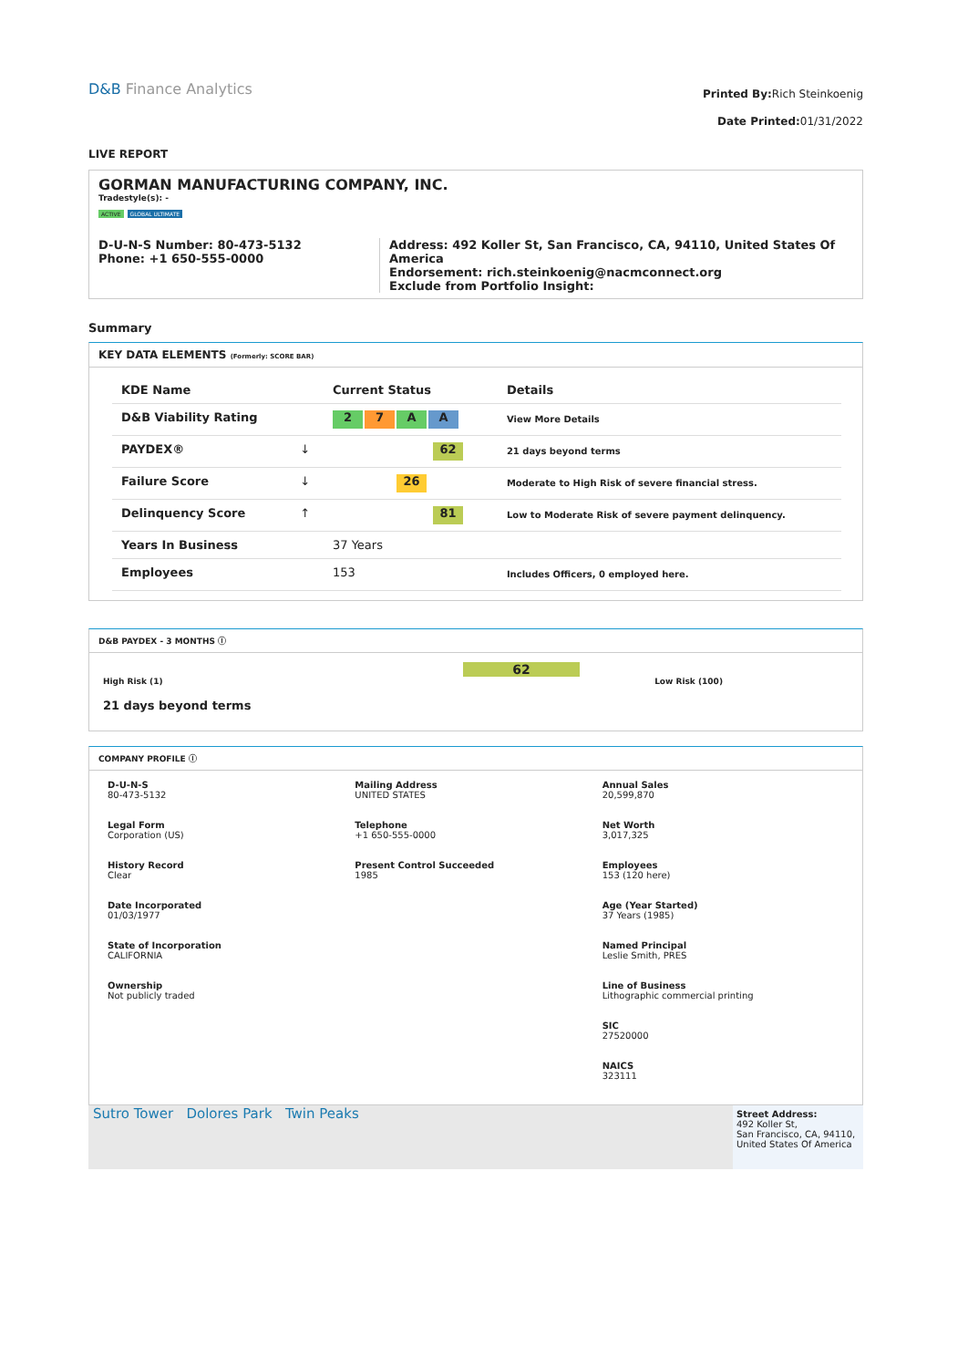D&B Finance Analytics
Printed By: Rich Steinkoenig
Date Printed: 01/31/2022
LIVE REPORT
GORMAN MANUFACTURING COMPANY, INC.
Tradestyle(s): -
ACTIVE GLOBAL ULTIMATE
D-U-N-S Number: 80-473-5132
Phone: +1 650-555-0000
Address: 492 Koller St, San Francisco, CA, 94110, United States Of America
Endorsement: rich.steinkoenig@nacmconnect.org
Exclude from Portfolio Insight:
Summary
KEY DATA ELEMENTS (Formerly: SCORE BAR)
| KDE Name | | Current Status | Details |
| --- | --- | --- | --- |
| D&B Viability Rating | | 2 7 A A | View More Details |
| PAYDEX® | ↓ | 62 | 21 days beyond terms |
| Failure Score | ↓ | 26 | Moderate to High Risk of severe financial stress. |
| Delinquency Score | ↑ | 81 | Low to Moderate Risk of severe payment delinquency. |
| Years In Business | | 37 Years | |
| Employees | | 153 | Includes Officers, 0 employed here. |
D&B PAYDEX - 3 MONTHS ⓘ
62
High Risk (1) Low Risk (100)
21 days beyond terms
COMPANY PROFILE ⓘ
D-U-N-S
80-473-5132
Mailing Address
UNITED STATES
Annual Sales
20,599,870
Legal Form
Corporation (US)
Telephone
+1 650-555-0000
Net Worth
3,017,325
History Record
Clear
Present Control Succeeded
1985
Employees
153 (120 here)
Date Incorporated
01/03/1977
Age (Year Started)
37 Years (1985)
State of Incorporation
CALIFORNIA
Named Principal
Leslie Smith, PRES
Ownership
Not publicly traded
Line of Business
Lithographic commercial printing
SIC
27520000
NAICS
323111
Sutro Tower Dolores Park Twin Peaks
Street Address:
492 Koller St,
San Francisco, CA, 94110, United States Of America